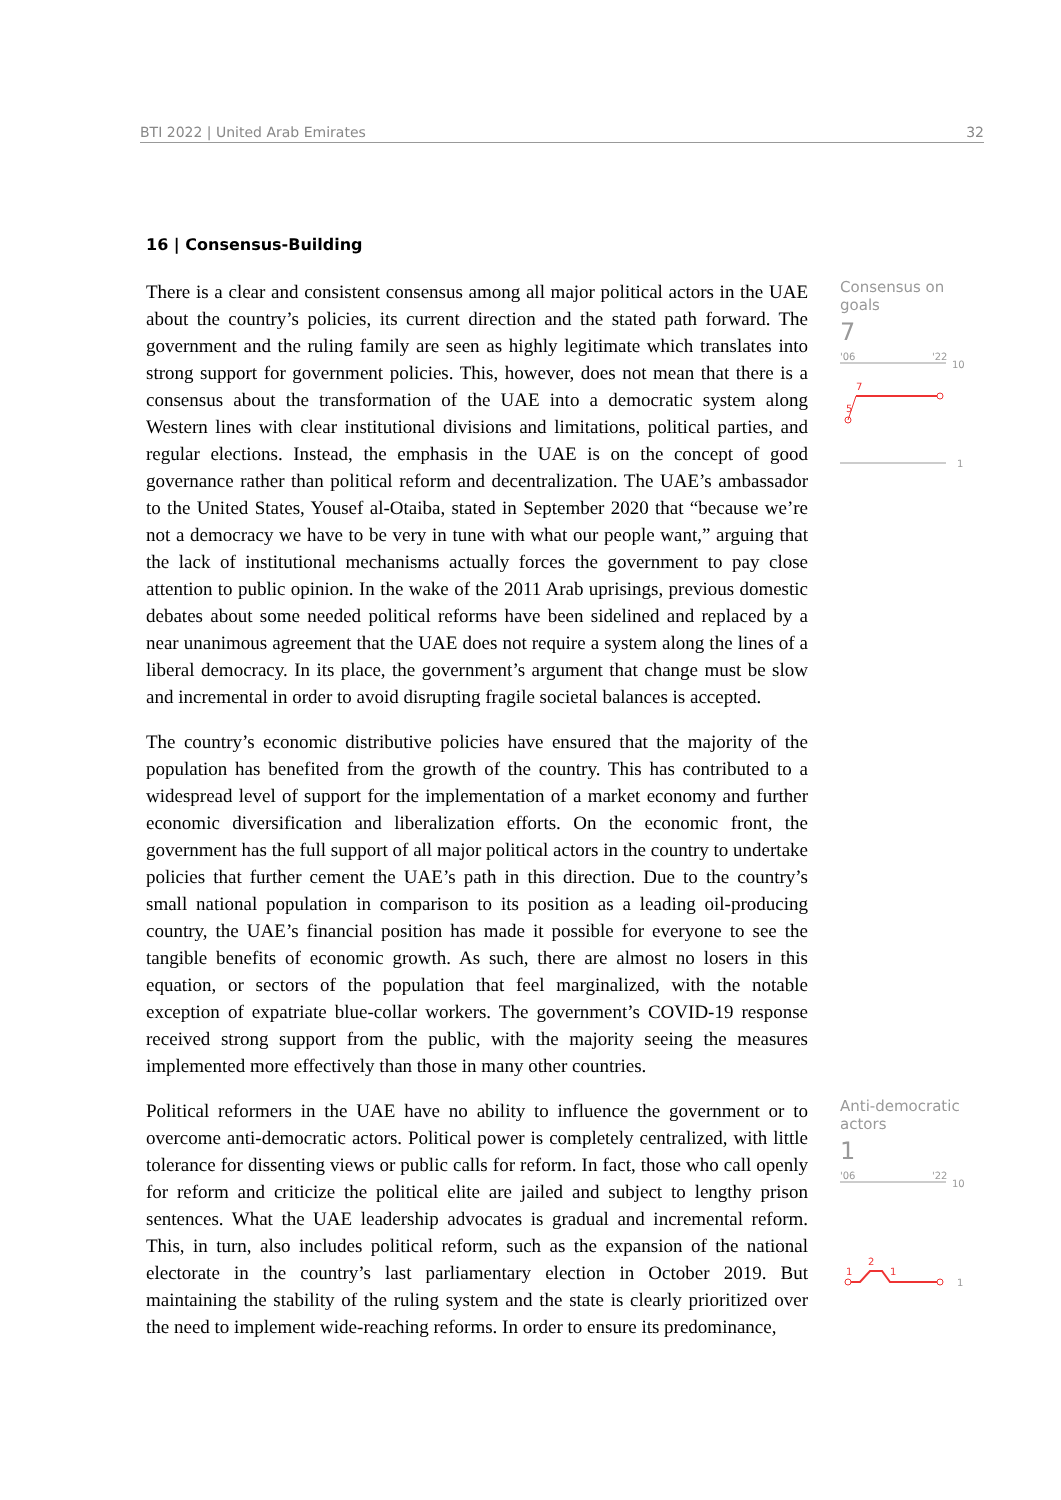BTI 2022 | United Arab Emirates 32
16 | Consensus-Building
There is a clear and consistent consensus among all major political actors in the UAE about the country’s policies, its current direction and the stated path forward. The government and the ruling family are seen as highly legitimate which translates into strong support for government policies. This, however, does not mean that there is a consensus about the transformation of the UAE into a democratic system along Western lines with clear institutional divisions and limitations, political parties, and regular elections. Instead, the emphasis in the UAE is on the concept of good governance rather than political reform and decentralization. The UAE’s ambassador to the United States, Yousef al-Otaiba, stated in September 2020 that “because we’re not a democracy we have to be very in tune with what our people want,” arguing that the lack of institutional mechanisms actually forces the government to pay close attention to public opinion. In the wake of the 2011 Arab uprisings, previous domestic debates about some needed political reforms have been sidelined and replaced by a near unanimous agreement that the UAE does not require a system along the lines of a liberal democracy. In its place, the government’s argument that change must be slow and incremental in order to avoid disrupting fragile societal balances is accepted.
Consensus on goals
7
'06
'22
10
7
5
1
The country’s economic distributive policies have ensured that the majority of the population has benefited from the growth of the country. This has contributed to a widespread level of support for the implementation of a market economy and further economic diversification and liberalization efforts. On the economic front, the government has the full support of all major political actors in the country to undertake policies that further cement the UAE’s path in this direction. Due to the country’s small national population in comparison to its position as a leading oil-producing country, the UAE’s financial position has made it possible for everyone to see the tangible benefits of economic growth. As such, there are almost no losers in this equation, or sectors of the population that feel marginalized, with the notable exception of expatriate blue-collar workers. The government’s COVID-19 response received strong support from the public, with the majority seeing the measures implemented more effectively than those in many other countries.
Political reformers in the UAE have no ability to influence the government or to overcome anti-democratic actors. Political power is completely centralized, with little tolerance for dissenting views or public calls for reform. In fact, those who call openly for reform and criticize the political elite are jailed and subject to lengthy prison sentences. What the UAE leadership advocates is gradual and incremental reform. This, in turn, also includes political reform, such as the expansion of the national electorate in the country’s last parliamentary election in October 2019. But maintaining the stability of the ruling system and the state is clearly prioritized over the need to implement wide-reaching reforms. In order to ensure its predominance,
Anti-democratic actors
1
'06
'22
10
2
1
1
1